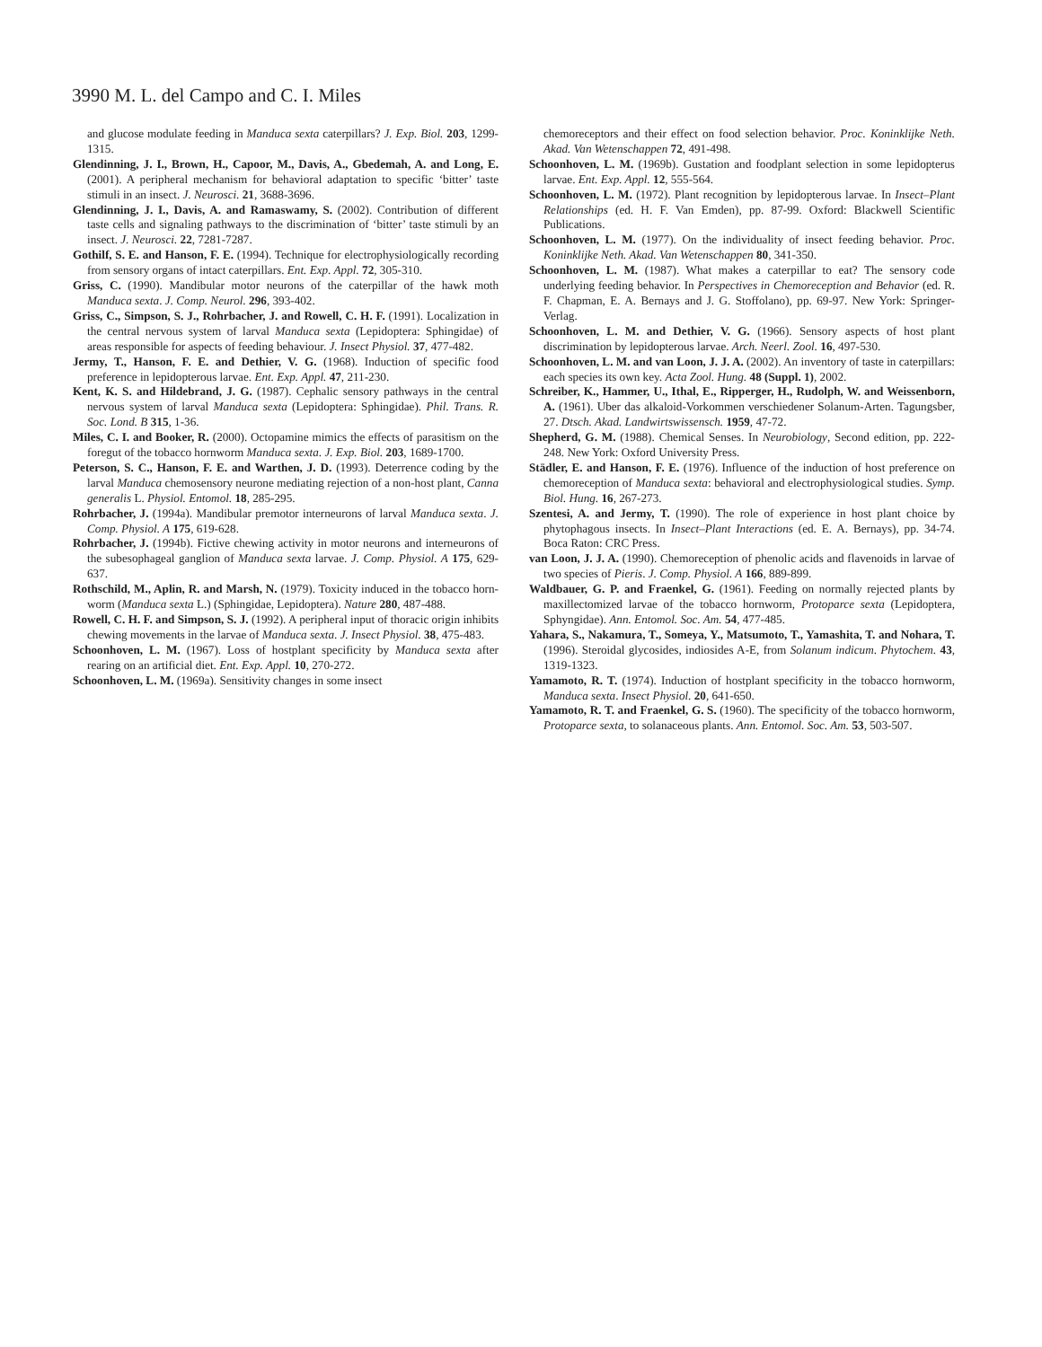3990 M. L. del Campo and C. I. Miles
and glucose modulate feeding in Manduca sexta caterpillars? J. Exp. Biol. 203, 1299-1315.
Glendinning, J. I., Brown, H., Capoor, M., Davis, A., Gbedemah, A. and Long, E. (2001). A peripheral mechanism for behavioral adaptation to specific ‘bitter’ taste stimuli in an insect. J. Neurosci. 21, 3688-3696.
Glendinning, J. I., Davis, A. and Ramaswamy, S. (2002). Contribution of different taste cells and signaling pathways to the discrimination of ‘bitter’ taste stimuli by an insect. J. Neurosci. 22, 7281-7287.
Gothilf, S. E. and Hanson, F. E. (1994). Technique for electrophysiologically recording from sensory organs of intact caterpillars. Ent. Exp. Appl. 72, 305-310.
Griss, C. (1990). Mandibular motor neurons of the caterpillar of the hawk moth Manduca sexta. J. Comp. Neurol. 296, 393-402.
Griss, C., Simpson, S. J., Rohrbacher, J. and Rowell, C. H. F. (1991). Localization in the central nervous system of larval Manduca sexta (Lepidoptera: Sphingidae) of areas responsible for aspects of feeding behaviour. J. Insect Physiol. 37, 477-482.
Jermy, T., Hanson, F. E. and Dethier, V. G. (1968). Induction of specific food preference in lepidopterous larvae. Ent. Exp. Appl. 47, 211-230.
Kent, K. S. and Hildebrand, J. G. (1987). Cephalic sensory pathways in the central nervous system of larval Manduca sexta (Lepidoptera: Sphingidae). Phil. Trans. R. Soc. Lond. B 315, 1-36.
Miles, C. I. and Booker, R. (2000). Octopamine mimics the effects of parasitism on the foregut of the tobacco hornworm Manduca sexta. J. Exp. Biol. 203, 1689-1700.
Peterson, S. C., Hanson, F. E. and Warthen, J. D. (1993). Deterrence coding by the larval Manduca chemosensory neurone mediating rejection of a non-host plant, Canna generalis L. Physiol. Entomol. 18, 285-295.
Rohrbacher, J. (1994a). Mandibular premotor interneurons of larval Manduca sexta. J. Comp. Physiol. A 175, 619-628.
Rohrbacher, J. (1994b). Fictive chewing activity in motor neurons and interneurons of the subesophageal ganglion of Manduca sexta larvae. J. Comp. Physiol. A 175, 629-637.
Rothschild, M., Aplin, R. and Marsh, N. (1979). Toxicity induced in the tobacco horn-worm (Manduca sexta L.) (Sphingidae, Lepidoptera). Nature 280, 487-488.
Rowell, C. H. F. and Simpson, S. J. (1992). A peripheral input of thoracic origin inhibits chewing movements in the larvae of Manduca sexta. J. Insect Physiol. 38, 475-483.
Schoonhoven, L. M. (1967). Loss of hostplant specificity by Manduca sexta after rearing on an artificial diet. Ent. Exp. Appl. 10, 270-272.
Schoonhoven, L. M. (1969a). Sensitivity changes in some insect
chemoreceptors and their effect on food selection behavior. Proc. Koninklijke Neth. Akad. Van Wetenschappen 72, 491-498.
Schoonhoven, L. M. (1969b). Gustation and foodplant selection in some lepidopterus larvae. Ent. Exp. Appl. 12, 555-564.
Schoonhoven, L. M. (1972). Plant recognition by lepidopterous larvae. In Insect–Plant Relationships (ed. H. F. Van Emden), pp. 87-99. Oxford: Blackwell Scientific Publications.
Schoonhoven, L. M. (1977). On the individuality of insect feeding behavior. Proc. Koninklijke Neth. Akad. Van Wetenschappen 80, 341-350.
Schoonhoven, L. M. (1987). What makes a caterpillar to eat? The sensory code underlying feeding behavior. In Perspectives in Chemoreception and Behavior (ed. R. F. Chapman, E. A. Bernays and J. G. Stoffolano), pp. 69-97. New York: Springer-Verlag.
Schoonhoven, L. M. and Dethier, V. G. (1966). Sensory aspects of host plant discrimination by lepidopterous larvae. Arch. Neerl. Zool. 16, 497-530.
Schoonhoven, L. M. and van Loon, J. J. A. (2002). An inventory of taste in caterpillars: each species its own key. Acta Zool. Hung. 48 (Suppl. 1), 2002.
Schreiber, K., Hammer, U., Ithal, E., Ripperger, H., Rudolph, W. and Weissenborn, A. (1961). Uber das alkaloid-Vorkommen verschiedener Solanum-Arten. Tagungsber, 27. Dtsch. Akad. Landwirtswissensch. 1959, 47-72.
Shepherd, G. M. (1988). Chemical Senses. In Neurobiology, Second edition, pp. 222-248. New York: Oxford University Press.
Städler, E. and Hanson, F. E. (1976). Influence of the induction of host preference on chemoreception of Manduca sexta: behavioral and electrophysiological studies. Symp. Biol. Hung. 16, 267-273.
Szentesi, A. and Jermy, T. (1990). The role of experience in host plant choice by phytophagous insects. In Insect–Plant Interactions (ed. E. A. Bernays), pp. 34-74. Boca Raton: CRC Press.
van Loon, J. J. A. (1990). Chemoreception of phenolic acids and flavenoids in larvae of two species of Pieris. J. Comp. Physiol. A 166, 889-899.
Waldbauer, G. P. and Fraenkel, G. (1961). Feeding on normally rejected plants by maxillectomized larvae of the tobacco hornworm, Protoparce sexta (Lepidoptera, Sphyngidae). Ann. Entomol. Soc. Am. 54, 477-485.
Yahara, S., Nakamura, T., Someya, Y., Matsumoto, T., Yamashita, T. and Nohara, T. (1996). Steroidal glycosides, indiosides A-E, from Solanum indicum. Phytochem. 43, 1319-1323.
Yamamoto, R. T. (1974). Induction of hostplant specificity in the tobacco hornworm, Manduca sexta. Insect Physiol. 20, 641-650.
Yamamoto, R. T. and Fraenkel, G. S. (1960). The specificity of the tobacco hornworm, Protoparce sexta, to solanaceous plants. Ann. Entomol. Soc. Am. 53, 503-507.